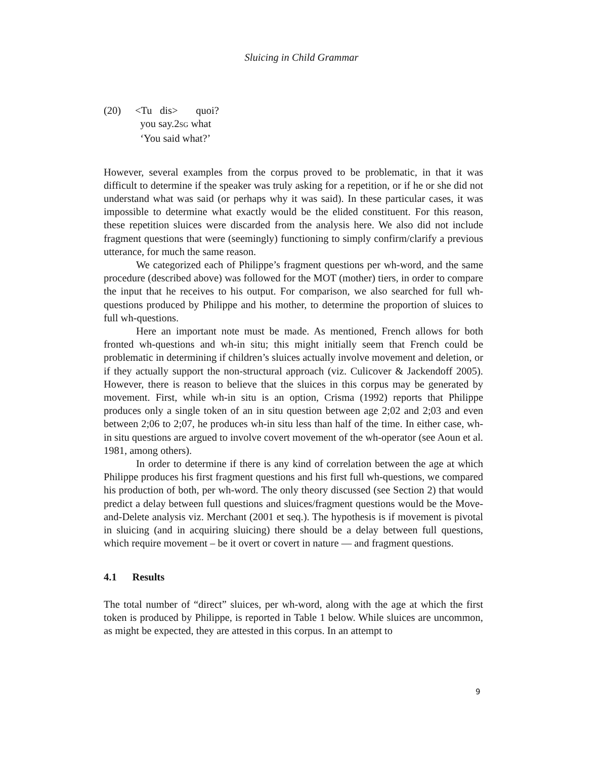Sluicing in Child Grammar
(20) <Tu dis> quoi?
you say.2SG what
‘You said what?’
However, several examples from the corpus proved to be problematic, in that it was difficult to determine if the speaker was truly asking for a repetition, or if he or she did not understand what was said (or perhaps why it was said). In these particular cases, it was impossible to determine what exactly would be the elided constituent. For this reason, these repetition sluices were discarded from the analysis here. We also did not include fragment questions that were (seemingly) functioning to simply confirm/clarify a previous utterance, for much the same reason.
We categorized each of Philippe’s fragment questions per wh-word, and the same procedure (described above) was followed for the MOT (mother) tiers, in order to compare the input that he receives to his output. For comparison, we also searched for full wh-questions produced by Philippe and his mother, to determine the proportion of sluices to full wh-questions.
Here an important note must be made. As mentioned, French allows for both fronted wh-questions and wh-in situ; this might initially seem that French could be problematic in determining if children’s sluices actually involve movement and deletion, or if they actually support the non-structural approach (viz. Culicover & Jackendoff 2005). However, there is reason to believe that the sluices in this corpus may be generated by movement. First, while wh-in situ is an option, Crisma (1992) reports that Philippe produces only a single token of an in situ question between age 2;02 and 2;03 and even between 2;06 to 2;07, he produces wh-in situ less than half of the time. In either case, wh-in situ questions are argued to involve covert movement of the wh-operator (see Aoun et al. 1981, among others).
In order to determine if there is any kind of correlation between the age at which Philippe produces his first fragment questions and his first full wh-questions, we compared his production of both, per wh-word. The only theory discussed (see Section 2) that would predict a delay between full questions and sluices/fragment questions would be the Move-and-Delete analysis viz. Merchant (2001 et seq.). The hypothesis is if movement is pivotal in sluicing (and in acquiring sluicing) there should be a delay between full questions, which require movement – be it overt or covert in nature — and fragment questions.
4.1 Results
The total number of “direct” sluices, per wh-word, along with the age at which the first token is produced by Philippe, is reported in Table 1 below. While sluices are uncommon, as might be expected, they are attested in this corpus. In an attempt to
9